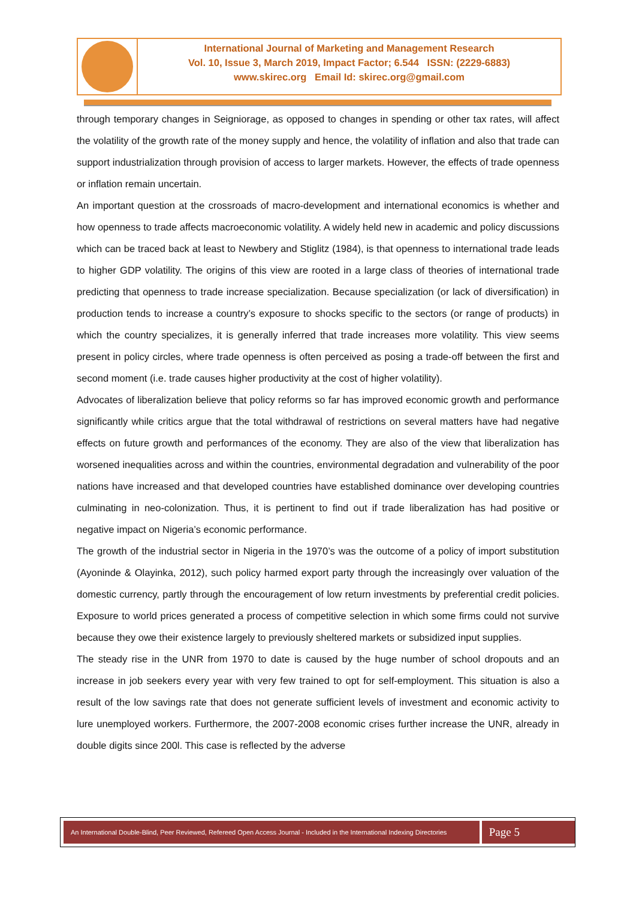International Journal of Marketing and Management Research
Vol. 10, Issue 3, March 2019, Impact Factor; 6.544 ISSN: (2229-6883)
www.skirec.org Email Id: skirec.org@gmail.com
through temporary changes in Seigniorage, as opposed to changes in spending or other tax rates, will affect the volatility of the growth rate of the money supply and hence, the volatility of inflation and also that trade can support industrialization through provision of access to larger markets. However, the effects of trade openness or inflation remain uncertain.
An important question at the crossroads of macro-development and international economics is whether and how openness to trade affects macroeconomic volatility. A widely held new in academic and policy discussions which can be traced back at least to Newbery and Stiglitz (1984), is that openness to international trade leads to higher GDP volatility. The origins of this view are rooted in a large class of theories of international trade predicting that openness to trade increase specialization. Because specialization (or lack of diversification) in production tends to increase a country’s exposure to shocks specific to the sectors (or range of products) in which the country specializes, it is generally inferred that trade increases more volatility. This view seems present in policy circles, where trade openness is often perceived as posing a trade-off between the first and second moment (i.e. trade causes higher productivity at the cost of higher volatility).
Advocates of liberalization believe that policy reforms so far has improved economic growth and performance significantly while critics argue that the total withdrawal of restrictions on several matters have had negative effects on future growth and performances of the economy. They are also of the view that liberalization has worsened inequalities across and within the countries, environmental degradation and vulnerability of the poor nations have increased and that developed countries have established dominance over developing countries culminating in neo-colonization. Thus, it is pertinent to find out if trade liberalization has had positive or negative impact on Nigeria’s economic performance.
The growth of the industrial sector in Nigeria in the 1970’s was the outcome of a policy of import substitution (Ayoninde & Olayinka, 2012), such policy harmed export party through the increasingly over valuation of the domestic currency, partly through the encouragement of low return investments by preferential credit policies. Exposure to world prices generated a process of competitive selection in which some firms could not survive because they owe their existence largely to previously sheltered markets or subsidized input supplies.
The steady rise in the UNR from 1970 to date is caused by the huge number of school dropouts and an increase in job seekers every year with very few trained to opt for self-employment. This situation is also a result of the low savings rate that does not generate sufficient levels of investment and economic activity to lure unemployed workers. Furthermore, the 2007-2008 economic crises further increase the UNR, already in double digits since 200l. This case is reflected by the adverse
An International Double-Blind, Peer Reviewed, Refereed Open Access Journal - Included in the International Indexing Directories
Page 5